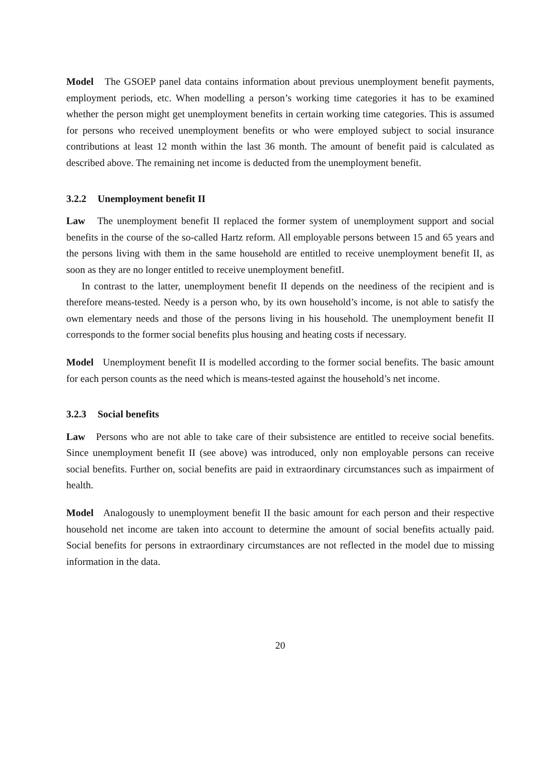Model The GSOEP panel data contains information about previous unemployment benefit payments, employment periods, etc. When modelling a person’s working time categories it has to be examined whether the person might get unemployment benefits in certain working time categories. This is assumed for persons who received unemployment benefits or who were employed subject to social insurance contributions at least 12 month within the last 36 month. The amount of benefit paid is calculated as described above. The remaining net income is deducted from the unemployment benefit.
3.2.2 Unemployment benefit II
Law The unemployment benefit II replaced the former system of unemployment support and social benefits in the course of the so-called Hartz reform. All employable persons between 15 and 65 years and the persons living with them in the same household are entitled to receive unemployment benefit II, as soon as they are no longer entitled to receive unemployment benefitI.
In contrast to the latter, unemployment benefit II depends on the neediness of the recipient and is therefore means-tested. Needy is a person who, by its own household’s income, is not able to satisfy the own elementary needs and those of the persons living in his household. The unemployment benefit II corresponds to the former social benefits plus housing and heating costs if necessary.
Model Unemployment benefit II is modelled according to the former social benefits. The basic amount for each person counts as the need which is means-tested against the household’s net income.
3.2.3 Social benefits
Law Persons who are not able to take care of their subsistence are entitled to receive social benefits. Since unemployment benefit II (see above) was introduced, only non employable persons can receive social benefits. Further on, social benefits are paid in extraordinary circumstances such as impairment of health.
Model Analogously to unemployment benefit II the basic amount for each person and their respective household net income are taken into account to determine the amount of social benefits actually paid. Social benefits for persons in extraordinary circumstances are not reflected in the model due to missing information in the data.
20